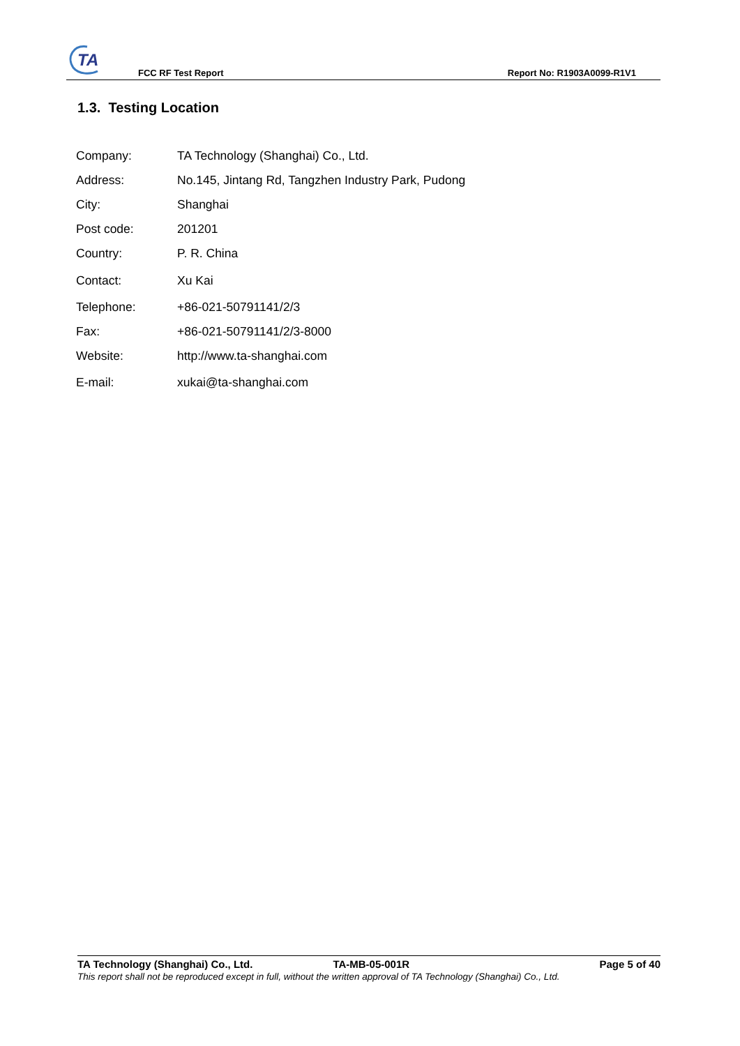TA
FCC RF Test Report Report No: R1903A0099-R1V1
1.3. Testing Location
| Company: | TA Technology (Shanghai) Co., Ltd. |
| Address: | No.145, Jintang Rd, Tangzhen Industry Park, Pudong |
| City: | Shanghai |
| Post code: | 201201 |
| Country: | P. R. China |
| Contact: | Xu Kai |
| Telephone: | +86-021-50791141/2/3 |
| Fax: | +86-021-50791141/2/3-8000 |
| Website: | http://www.ta-shanghai.com |
| E-mail: | xukai@ta-shanghai.com |
TA Technology (Shanghai) Co., Ltd. TA-MB-05-001R Page 5 of 40
This report shall not be reproduced except in full, without the written approval of TA Technology (Shanghai) Co., Ltd.